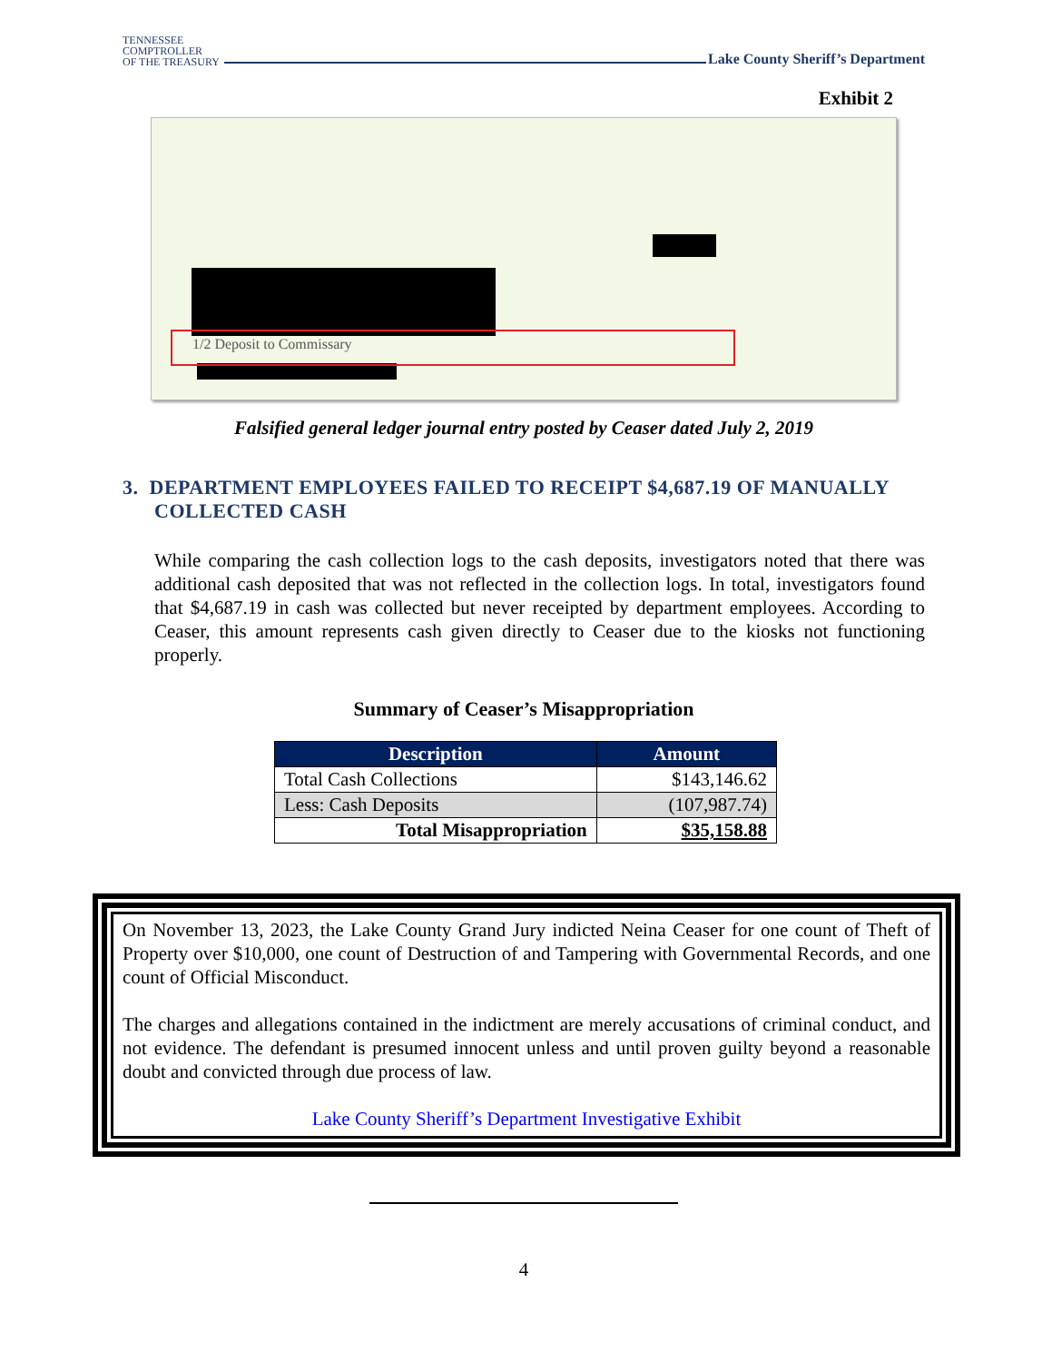TENNESSEE
COMPTROLLER
OF THE TREASURY
Lake County Sheriff’s Department
Exhibit 2
1/2 Deposit to Commissary
Falsified general ledger journal entry posted by Ceaser dated July 2, 2019
3. DEPARTMENT EMPLOYEES FAILED TO RECEIPT $4,687.19 OF MANUALLY COLLECTED CASH
While comparing the cash collection logs to the cash deposits, investigators noted that there was additional cash deposited that was not reflected in the collection logs. In total, investigators found that $4,687.19 in cash was collected but never receipted by department employees. According to Ceaser, this amount represents cash given directly to Ceaser due to the kiosks not functioning properly.
Summary of Ceaser’s Misappropriation
| Description | Amount |
| --- | --- |
| Total Cash Collections | $143,146.62 |
| Less: Cash Deposits | (107,987.74) |
| Total Misappropriation | $35,158.88 |
On November 13, 2023, the Lake County Grand Jury indicted Neina Ceaser for one count of Theft of Property over $10,000, one count of Destruction of and Tampering with Governmental Records, and one count of Official Misconduct.
The charges and allegations contained in the indictment are merely accusations of criminal conduct, and not evidence. The defendant is presumed innocent unless and until proven guilty beyond a reasonable doubt and convicted through due process of law.
Lake County Sheriff’s Department Investigative Exhibit
4